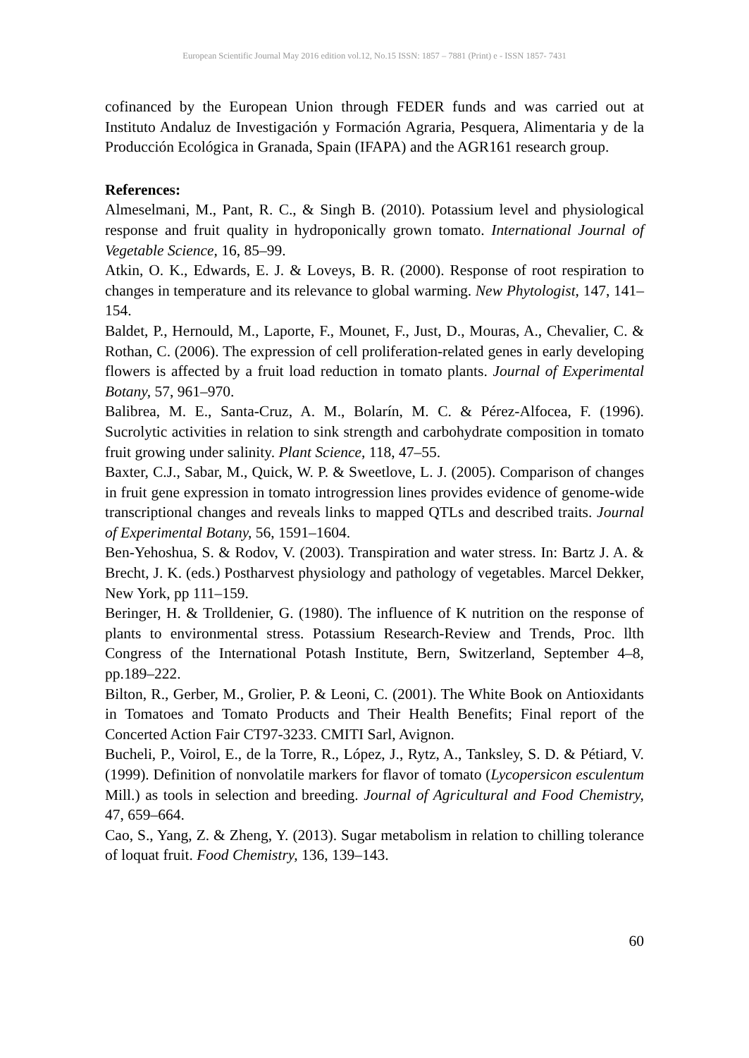European Scientific Journal May 2016 edition vol.12, No.15 ISSN: 1857 – 7881 (Print) e - ISSN 1857- 7431
cofinanced by the European Union through FEDER funds and was carried out at Instituto Andaluz de Investigación y Formación Agraria, Pesquera, Alimentaria y de la Producción Ecológica in Granada, Spain (IFAPA) and the AGR161 research group.
References:
Almeselmani, M., Pant, R. C., & Singh B. (2010). Potassium level and physiological response and fruit quality in hydroponically grown tomato. International Journal of Vegetable Science, 16, 85–99.
Atkin, O. K., Edwards, E. J. & Loveys, B. R. (2000). Response of root respiration to changes in temperature and its relevance to global warming. New Phytologist, 147, 141–154.
Baldet, P., Hernould, M., Laporte, F., Mounet, F., Just, D., Mouras, A., Chevalier, C. & Rothan, C. (2006). The expression of cell proliferation-related genes in early developing flowers is affected by a fruit load reduction in tomato plants. Journal of Experimental Botany, 57, 961–970.
Balibrea, M. E., Santa-Cruz, A. M., Bolarín, M. C. & Pérez-Alfocea, F. (1996). Sucrolytic activities in relation to sink strength and carbohydrate composition in tomato fruit growing under salinity. Plant Science, 118, 47–55.
Baxter, C.J., Sabar, M., Quick, W. P. & Sweetlove, L. J. (2005). Comparison of changes in fruit gene expression in tomato introgression lines provides evidence of genome-wide transcriptional changes and reveals links to mapped QTLs and described traits. Journal of Experimental Botany, 56, 1591–1604.
Ben-Yehoshua, S. & Rodov, V. (2003). Transpiration and water stress. In: Bartz J. A. & Brecht, J. K. (eds.) Postharvest physiology and pathology of vegetables. Marcel Dekker, New York, pp 111–159.
Beringer, H. & Trolldenier, G. (1980). The influence of K nutrition on the response of plants to environmental stress. Potassium Research-Review and Trends, Proc. llth Congress of the International Potash Institute, Bern, Switzerland, September 4–8, pp.189–222.
Bilton, R., Gerber, M., Grolier, P. & Leoni, C. (2001). The White Book on Antioxidants in Tomatoes and Tomato Products and Their Health Benefits; Final report of the Concerted Action Fair CT97-3233. CMITI Sarl, Avignon.
Bucheli, P., Voirol, E., de la Torre, R., López, J., Rytz, A., Tanksley, S. D. & Pétiard, V. (1999). Definition of nonvolatile markers for flavor of tomato (Lycopersicon esculentum Mill.) as tools in selection and breeding. Journal of Agricultural and Food Chemistry, 47, 659–664.
Cao, S., Yang, Z. & Zheng, Y. (2013). Sugar metabolism in relation to chilling tolerance of loquat fruit. Food Chemistry, 136, 139–143.
60